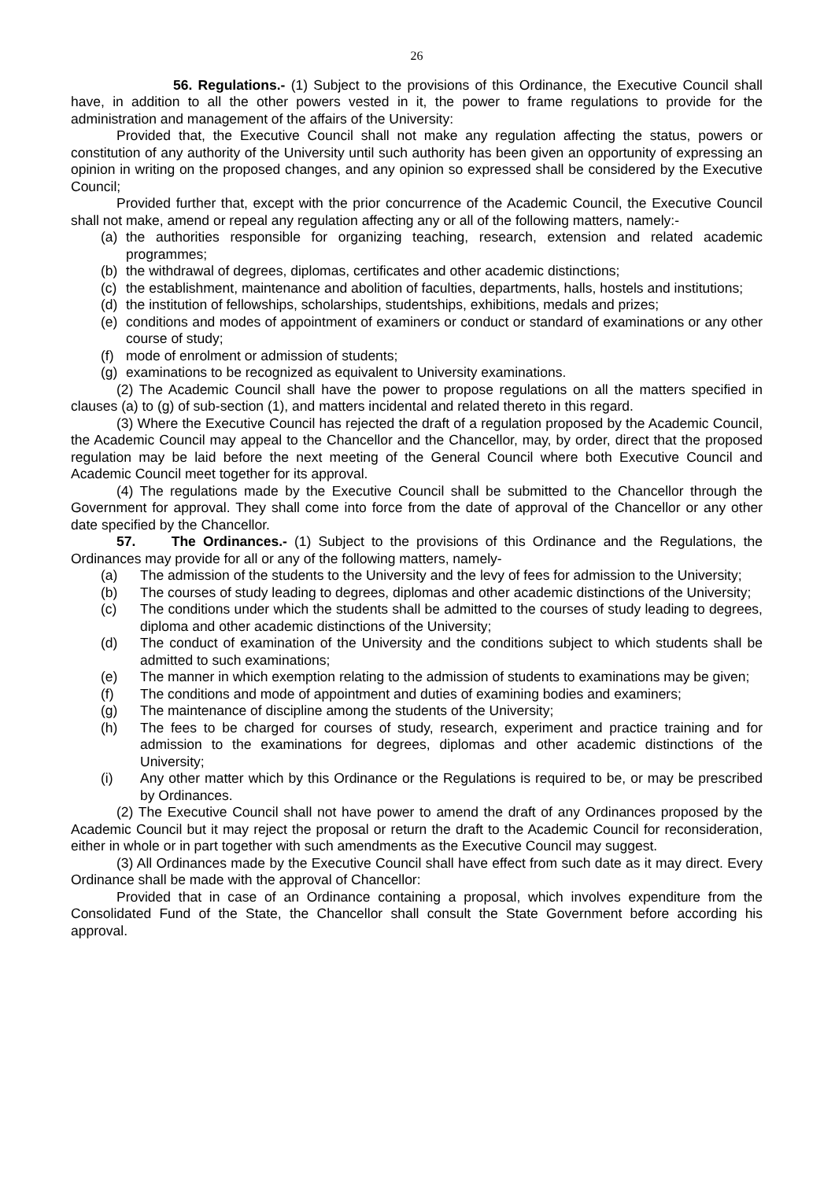26
56. Regulations.- (1) Subject to the provisions of this Ordinance, the Executive Council shall have, in addition to all the other powers vested in it, the power to frame regulations to provide for the administration and management of the affairs of the University:
Provided that, the Executive Council shall not make any regulation affecting the status, powers or constitution of any authority of the University until such authority has been given an opportunity of expressing an opinion in writing on the proposed changes, and any opinion so expressed shall be considered by the Executive Council;
Provided further that, except with the prior concurrence of the Academic Council, the Executive Council shall not make, amend or repeal any regulation affecting any or all of the following matters, namely:-
(a) the authorities responsible for organizing teaching, research, extension and related academic programmes;
(b) the withdrawal of degrees, diplomas, certificates and other academic distinctions;
(c) the establishment, maintenance and abolition of faculties, departments, halls, hostels and institutions;
(d) the institution of fellowships, scholarships, studentships, exhibitions, medals and prizes;
(e) conditions and modes of appointment of examiners or conduct or standard of examinations or any other course of study;
(f) mode of enrolment or admission of students;
(g) examinations to be recognized as equivalent to University examinations.
(2) The Academic Council shall have the power to propose regulations on all the matters specified in clauses (a) to (g) of sub-section (1), and matters incidental and related thereto in this regard.
(3) Where the Executive Council has rejected the draft of a regulation proposed by the Academic Council, the Academic Council may appeal to the Chancellor and the Chancellor, may, by order, direct that the proposed regulation may be laid before the next meeting of the General Council where both Executive Council and Academic Council meet together for its approval.
(4) The regulations made by the Executive Council shall be submitted to the Chancellor through the Government for approval. They shall come into force from the date of approval of the Chancellor or any other date specified by the Chancellor.
57. The Ordinances.- (1) Subject to the provisions of this Ordinance and the Regulations, the Ordinances may provide for all or any of the following matters, namely-
(a) The admission of the students to the University and the levy of fees for admission to the University;
(b) The courses of study leading to degrees, diplomas and other academic distinctions of the University;
(c) The conditions under which the students shall be admitted to the courses of study leading to degrees, diploma and other academic distinctions of the University;
(d) The conduct of examination of the University and the conditions subject to which students shall be admitted to such examinations;
(e) The manner in which exemption relating to the admission of students to examinations may be given;
(f) The conditions and mode of appointment and duties of examining bodies and examiners;
(g) The maintenance of discipline among the students of the University;
(h) The fees to be charged for courses of study, research, experiment and practice training and for admission to the examinations for degrees, diplomas and other academic distinctions of the University;
(i) Any other matter which by this Ordinance or the Regulations is required to be, or may be prescribed by Ordinances.
(2) The Executive Council shall not have power to amend the draft of any Ordinances proposed by the Academic Council but it may reject the proposal or return the draft to the Academic Council for reconsideration, either in whole or in part together with such amendments as the Executive Council may suggest.
(3) All Ordinances made by the Executive Council shall have effect from such date as it may direct. Every Ordinance shall be made with the approval of Chancellor:
Provided that in case of an Ordinance containing a proposal, which involves expenditure from the Consolidated Fund of the State, the Chancellor shall consult the State Government before according his approval.